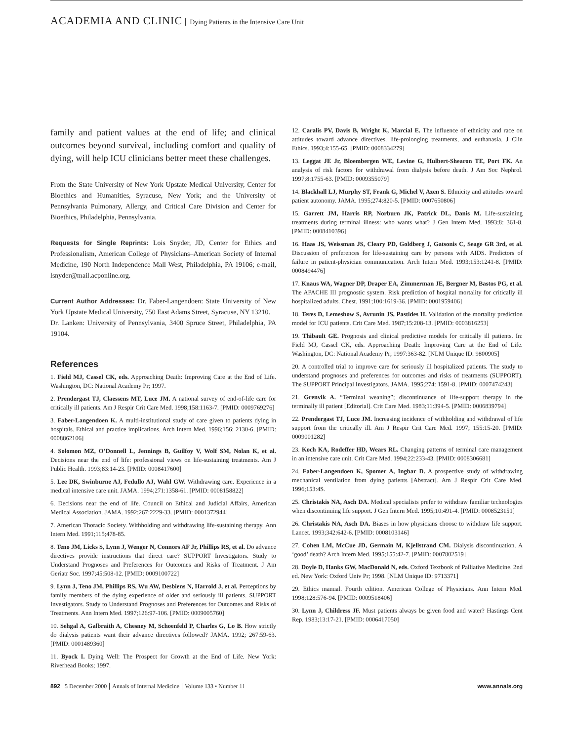ACADEMIA AND CLINIC Dying Patients in the Intensive Care Unit
family and patient values at the end of life; and clinical outcomes beyond survival, including comfort and quality of dying, will help ICU clinicians better meet these challenges.
From the State University of New York Upstate Medical University, Center for Bioethics and Humanities, Syracuse, New York; and the University of Pennsylvania Pulmonary, Allergy, and Critical Care Division and Center for Bioethics, Philadelphia, Pennsylvania.
Requests for Single Reprints: Lois Snyder, JD, Center for Ethics and Professionalism, American College of Physicians–American Society of Internal Medicine, 190 North Independence Mall West, Philadelphia, PA 19106; e-mail, lsnyder@mail.acponline.org.
Current Author Addresses: Dr. Faber-Langendoen: State University of New York Upstate Medical University, 750 East Adams Street, Syracuse, NY 13210.
Dr. Lanken: University of Pennsylvania, 3400 Spruce Street, Philadelphia, PA 19104.
References
1. Field MJ, Cassel CK, eds. Approaching Death: Improving Care at the End of Life. Washington, DC: National Academy Pr; 1997.
2. Prendergast TJ, Claessens MT, Luce JM. A national survey of end-of-life care for critically ill patients. Am J Respir Crit Care Med. 1998;158:1163-7. [PMID: 0009769276]
3. Faber-Langendoen K. A multi-institutional study of care given to patients dying in hospitals. Ethical and practice implications. Arch Intern Med. 1996;156: 2130-6. [PMID: 0008862106]
4. Solomon MZ, O’Donnell L, Jennings B, Guilfoy V, Wolf SM, Nolan K, et al. Decisions near the end of life: professional views on life-sustaining treatments. Am J Public Health. 1993;83:14-23. [PMID: 0008417600]
5. Lee DK, Swinburne AJ, Fedullo AJ, Wahl GW. Withdrawing care. Experience in a medical intensive care unit. JAMA. 1994;271:1358-61. [PMID: 0008158822]
6. Decisions near the end of life. Council on Ethical and Judicial Affairs, American Medical Association. JAMA. 1992;267:2229-33. [PMID: 0001372944]
7. American Thoracic Society. Withholding and withdrawing life-sustaining therapy. Ann Intern Med. 1991;115;478-85.
8. Teno JM, Licks S, Lynn J, Wenger N, Connors AF Jr, Phillips RS, et al. Do advance directives provide instructions that direct care? SUPPORT Investigators. Study to Understand Prognoses and Preferences for Outcomes and Risks of Treatment. J Am Geriatr Soc. 1997;45:508-12. [PMID: 0009100722]
9. Lynn J, Teno JM, Phillips RS, Wu AW, Desbiens N, Harrold J, et al. Perceptions by family members of the dying experience of older and seriously ill patients. SUPPORT Investigators. Study to Understand Prognoses and Preferences for Outcomes and Risks of Treatments. Ann Intern Med. 1997;126:97-106. [PMID: 0009005760]
10. Sehgal A, Galbraith A, Chesney M, Schoenfeld P, Charles G, Lo B. How strictly do dialysis patients want their advance directives followed? JAMA. 1992; 267:59-63. [PMID: 0001489360]
11. Byock I. Dying Well: The Prospect for Growth at the End of Life. New York: Riverhead Books; 1997.
12. Caralis PV, Davis B, Wright K, Marcial E. The influence of ethnicity and race on attitudes toward advance directives, life-prolonging treatments, and euthanasia. J Clin Ethics. 1993;4:155-65. [PMID: 0008334279]
13. Leggat JE Jr, Bloembergen WE, Levine G, Hulbert-Shearon TE, Port FK. An analysis of risk factors for withdrawal from dialysis before death. J Am Soc Nephrol. 1997;8:1755-63. [PMID: 0009355079]
14. Blackhall LJ, Murphy ST, Frank G, Michel V, Azen S. Ethnicity and attitudes toward patient autonomy. JAMA. 1995;274:820-5. [PMID: 0007650806]
15. Garrett JM, Harris RP, Norburn JK, Patrick DL, Danis M. Life-sustaining treatments during terminal illness: who wants what? J Gen Intern Med. 1993;8: 361-8. [PMID: 0008410396]
16. Haas JS, Weissman JS, Cleary PD, Goldberg J, Gatsonis C, Seage GR 3rd, et al. Discussion of preferences for life-sustaining care by persons with AIDS. Predictors of failure in patient-physician communication. Arch Intern Med. 1993;153:1241-8. [PMID: 0008494476]
17. Knaus WA, Wagner DP, Draper EA, Zimmerman JE, Bergner M, Bastos PG, et al. The APACHE III prognostic system. Risk prediction of hospital mortality for critically ill hospitalized adults. Chest. 1991;100:1619-36. [PMID: 0001959406]
18. Teres D, Lemeshow S, Avrunin JS, Pastides H. Validation of the mortality prediction model for ICU patients. Crit Care Med. 1987;15:208-13. [PMID: 0003816253]
19. Thibault GE. Prognosis and clinical predictive models for critically ill patients. In: Field MJ, Cassel CK, eds. Approaching Death: Improving Care at the End of Life. Washington, DC: National Academy Pr; 1997:363-82. [NLM Unique ID: 9800905]
20. A controlled trial to improve care for seriously ill hospitalized patients. The study to understand prognoses and preferences for outcomes and risks of treatments (SUPPORT). The SUPPORT Principal Investigators. JAMA. 1995;274: 1591-8. [PMID: 0007474243]
21. Grenvik A. “Terminal weaning”; discontinuance of life-support therapy in the terminally ill patient [Editorial]. Crit Care Med. 1983;11:394-5. [PMID: 0006839794]
22. Prendergast TJ, Luce JM. Increasing incidence of withholding and withdrawal of life support from the critically ill. Am J Respir Crit Care Med. 1997; 155:15-20. [PMID: 0009001282]
23. Koch KA, Rodeffer HD, Wears RL. Changing patterns of terminal care management in an intensive care unit. Crit Care Med. 1994;22:233-43. [PMID: 0008306681]
24. Faber-Langendoen K, Spomer A, Ingbar D. A prospective study of withdrawing mechanical ventilation from dying patients [Abstract]. Am J Respir Crit Care Med. 1996;153:4S.
25. Christakis NA, Asch DA. Medical specialists prefer to withdraw familiar technologies when discontinuing life support. J Gen Intern Med. 1995;10:491-4. [PMID: 0008523151]
26. Christakis NA, Asch DA. Biases in how physicians choose to withdraw life support. Lancet. 1993;342:642-6. [PMID: 0008103146]
27. Cohen LM, McCue JD, Germain M, Kjellstrand CM. Dialysis discontinuation. A ‘good’ death? Arch Intern Med. 1995;155:42-7. [PMID: 0007802519]
28. Doyle D, Hanks GW, MacDonald N, eds. Oxford Textbook of Palliative Medicine. 2nd ed. New York: Oxford Univ Pr; 1998. [NLM Unique ID: 9713371]
29. Ethics manual. Fourth edition. American College of Physicians. Ann Intern Med. 1998;128:576-94. [PMID: 0009518406]
30. Lynn J, Childress JF. Must patients always be given food and water? Hastings Cent Rep. 1983;13:17-21. [PMID: 0006417050]
892 5 December 2000 Annals of Internal Medicine Volume 133 • Number 11
www.annals.org